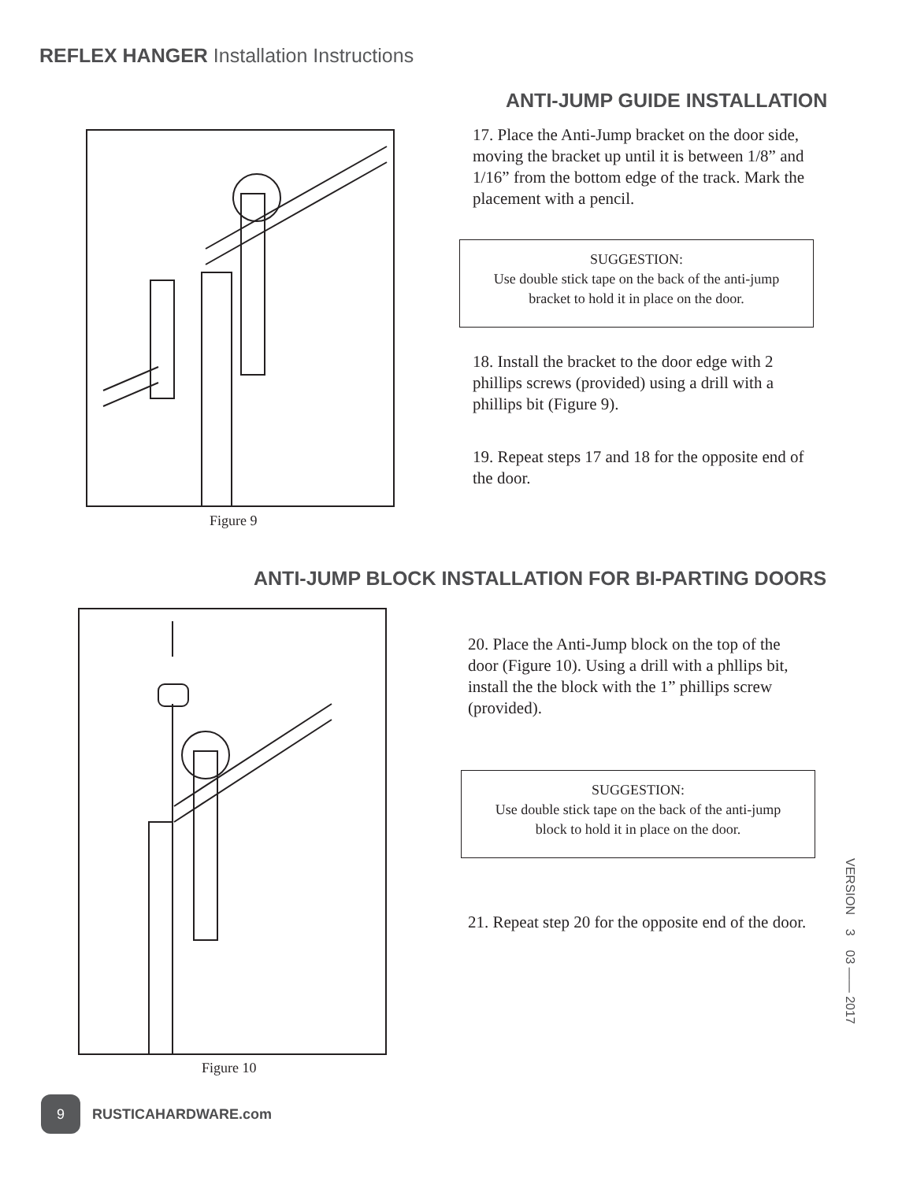REFLEX HANGER Installation Instructions
ANTI-JUMP GUIDE INSTALLATION
Figure 9
17. Place the Anti-Jump bracket on the door side, moving the bracket up until it is between 1/8” and 1/16” from the bottom edge of the track. Mark the placement with a pencil.
SUGGESTION:
Use double stick tape on the back of the anti-jump
bracket to hold it in place on the door.
18. Install the bracket to the door edge with 2 phillips screws (provided) using a drill with a phillips bit (Figure 9).
19. Repeat steps 17 and 18 for the opposite end of the door.
ANTI-JUMP BLOCK INSTALLATION FOR BI-PARTING DOORS
Figure 10
20. Place the Anti-Jump block on the top of the door (Figure 10). Using a drill with a phllips bit, install the the block with the 1” phillips screw (provided).
SUGGESTION:
Use double stick tape on the back of the anti-jump
block to hold it in place on the door.
21. Repeat step 20 for the opposite end of the door.
VERSION 3 03 —— 2017
9
RUSTICAHARDWARE.com